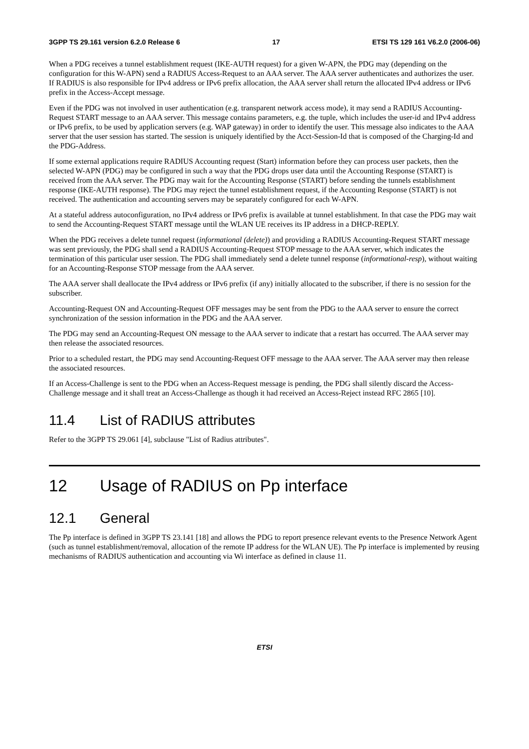3GPP TS 29.161 version 6.2.0 Release 6 17 ETSI TS 129 161 V6.2.0 (2006-06)
When a PDG receives a tunnel establishment request (IKE-AUTH request) for a given W-APN, the PDG may (depending on the configuration for this W-APN) send a RADIUS Access-Request to an AAA server. The AAA server authenticates and authorizes the user. If RADIUS is also responsible for IPv4 address or IPv6 prefix allocation, the AAA server shall return the allocated IPv4 address or IPv6 prefix in the Access-Accept message.
Even if the PDG was not involved in user authentication (e.g. transparent network access mode), it may send a RADIUS Accounting-Request START message to an AAA server. This message contains parameters, e.g. the tuple, which includes the user-id and IPv4 address or IPv6 prefix, to be used by application servers (e.g. WAP gateway) in order to identify the user. This message also indicates to the AAA server that the user session has started. The session is uniquely identified by the Acct-Session-Id that is composed of the Charging-Id and the PDG-Address.
If some external applications require RADIUS Accounting request (Start) information before they can process user packets, then the selected W-APN (PDG) may be configured in such a way that the PDG drops user data until the Accounting Response (START) is received from the AAA server. The PDG may wait for the Accounting Response (START) before sending the tunnels establishment response (IKE-AUTH response). The PDG may reject the tunnel establishment request, if the Accounting Response (START) is not received. The authentication and accounting servers may be separately configured for each W-APN.
At a stateful address autoconfiguration, no IPv4 address or IPv6 prefix is available at tunnel establishment. In that case the PDG may wait to send the Accounting-Request START message until the WLAN UE receives its IP address in a DHCP-REPLY.
When the PDG receives a delete tunnel request (informational (delete)) and providing a RADIUS Accounting-Request START message was sent previously, the PDG shall send a RADIUS Accounting-Request STOP message to the AAA server, which indicates the termination of this particular user session. The PDG shall immediately send a delete tunnel response (informational-resp), without waiting for an Accounting-Response STOP message from the AAA server.
The AAA server shall deallocate the IPv4 address or IPv6 prefix (if any) initially allocated to the subscriber, if there is no session for the subscriber.
Accounting-Request ON and Accounting-Request OFF messages may be sent from the PDG to the AAA server to ensure the correct synchronization of the session information in the PDG and the AAA server.
The PDG may send an Accounting-Request ON message to the AAA server to indicate that a restart has occurred. The AAA server may then release the associated resources.
Prior to a scheduled restart, the PDG may send Accounting-Request OFF message to the AAA server. The AAA server may then release the associated resources.
If an Access-Challenge is sent to the PDG when an Access-Request message is pending, the PDG shall silently discard the Access-Challenge message and it shall treat an Access-Challenge as though it had received an Access-Reject instead RFC 2865 [10].
11.4 List of RADIUS attributes
Refer to the 3GPP TS 29.061 [4], subclause "List of Radius attributes".
12 Usage of RADIUS on Pp interface
12.1 General
The Pp interface is defined in 3GPP TS 23.141 [18] and allows the PDG to report presence relevant events to the Presence Network Agent (such as tunnel establishment/removal, allocation of the remote IP address for the WLAN UE). The Pp interface is implemented by reusing mechanisms of RADIUS authentication and accounting via Wi interface as defined in clause 11.
ETSI